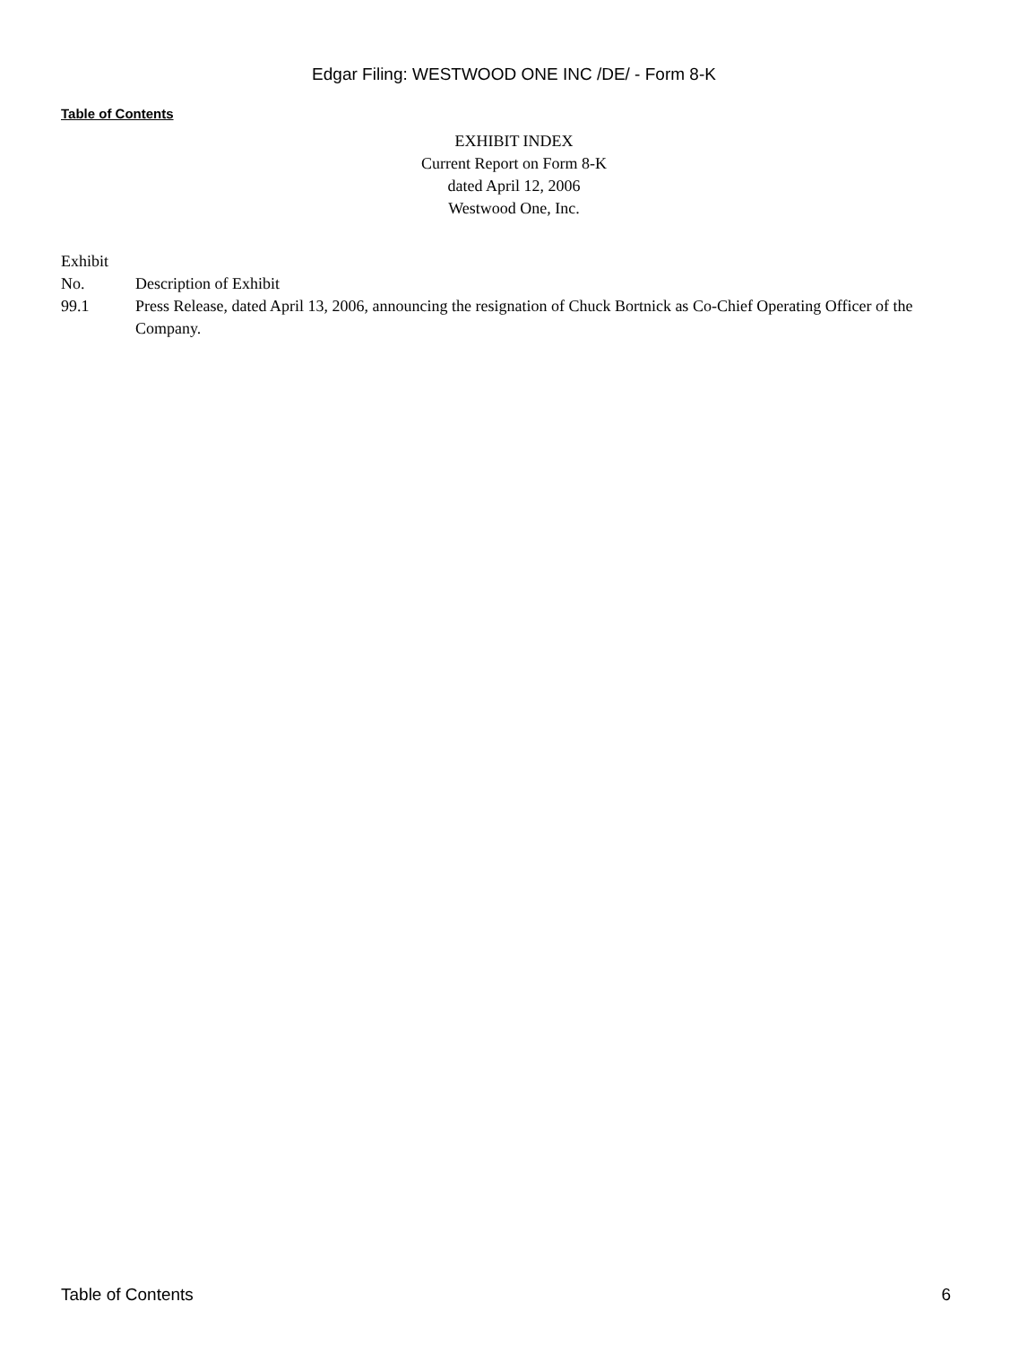Edgar Filing: WESTWOOD ONE INC /DE/ - Form 8-K
Table of Contents
EXHIBIT INDEX
Current Report on Form 8-K
dated April 12, 2006
Westwood One, Inc.
| Exhibit No. | Description of Exhibit |
| --- | --- |
| 99.1 | Press Release, dated April 13, 2006, announcing the resignation of Chuck Bortnick as Co-Chief Operating Officer of the Company. |
Table of Contents 6